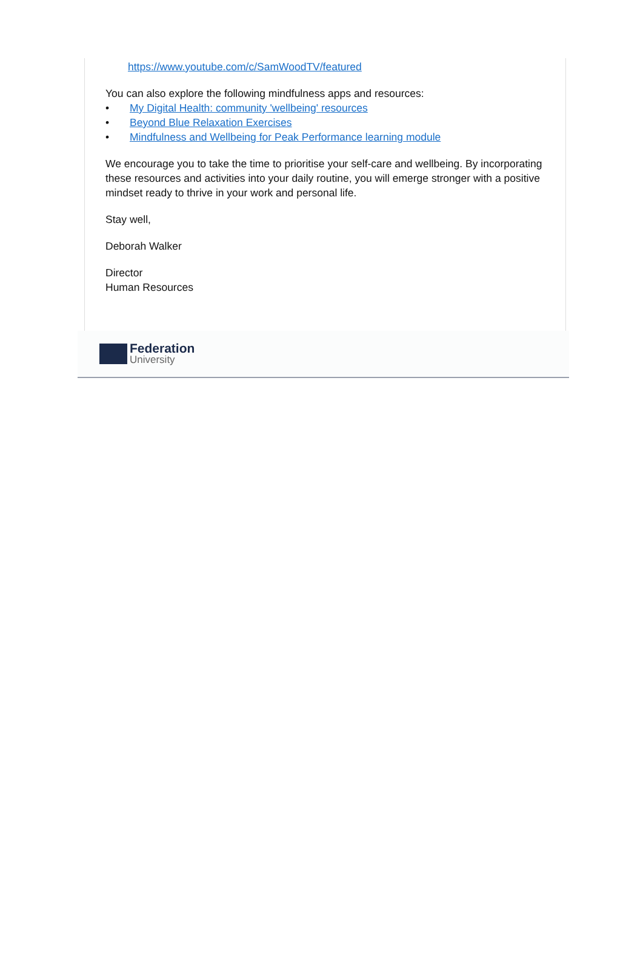https://www.youtube.com/c/SamWoodTV/featured
You can also explore the following mindfulness apps and resources:
• My Digital Health: community 'wellbeing' resources
• Beyond Blue Relaxation Exercises
• Mindfulness and Wellbeing for Peak Performance learning module
We encourage you to take the time to prioritise your self-care and wellbeing. By incorporating these resources and activities into your daily routine, you will emerge stronger with a positive mindset ready to thrive in your work and personal life.
Stay well,
Deborah Walker
Director
Human Resources
Federation
University